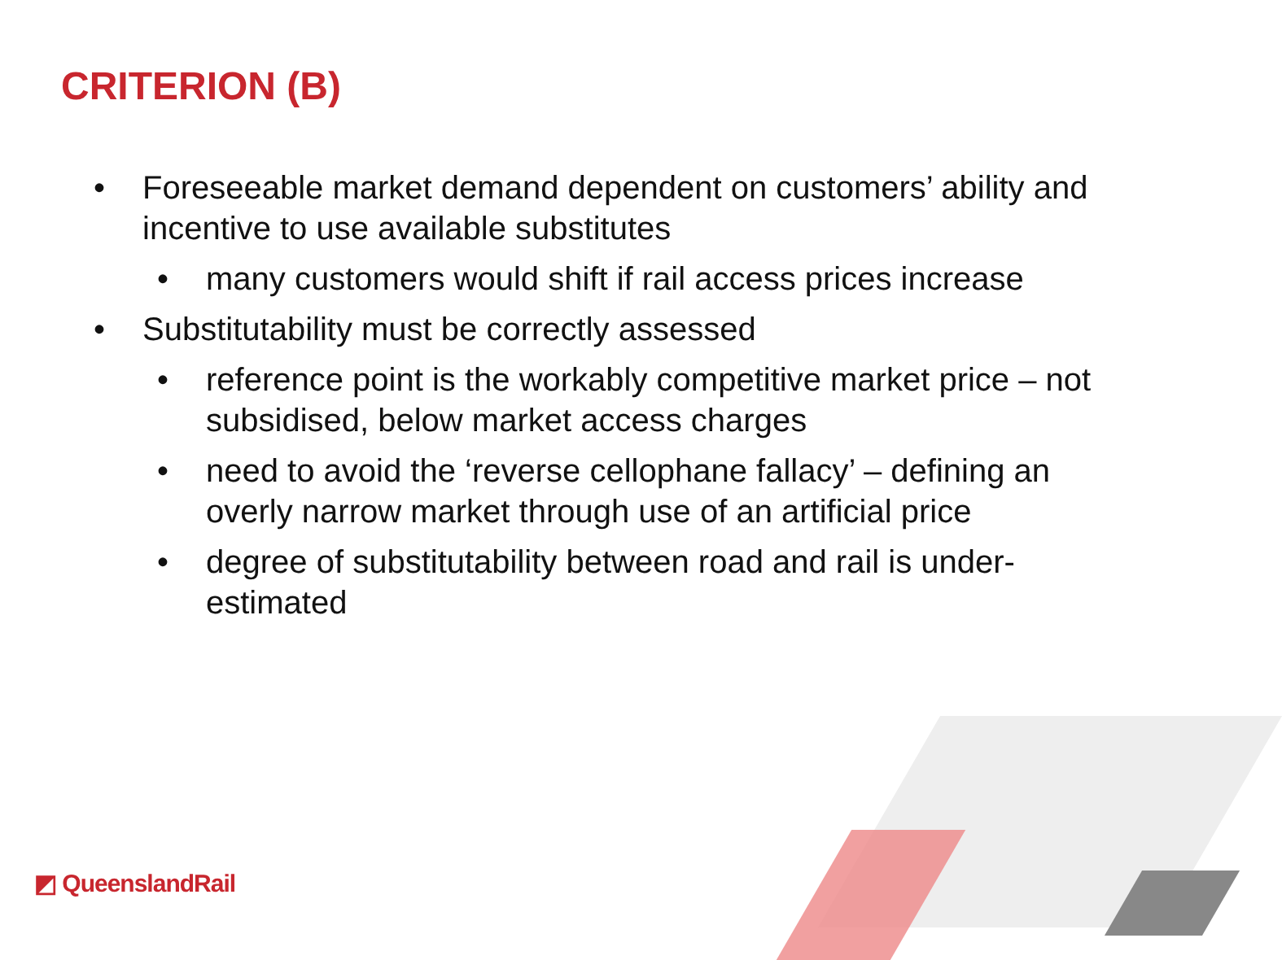CRITERION (B)
• Foreseeable market demand dependent on customers’ ability and incentive to use available substitutes
• many customers would shift if rail access prices increase
• Substitutability must be correctly assessed
• reference point is the workably competitive market price – not subsidised, below market access charges
• need to avoid the ‘reverse cellophane fallacy’ – defining an overly narrow market through use of an artificial price
• degree of substitutability between road and rail is under-estimated
◩ QueenslandRail